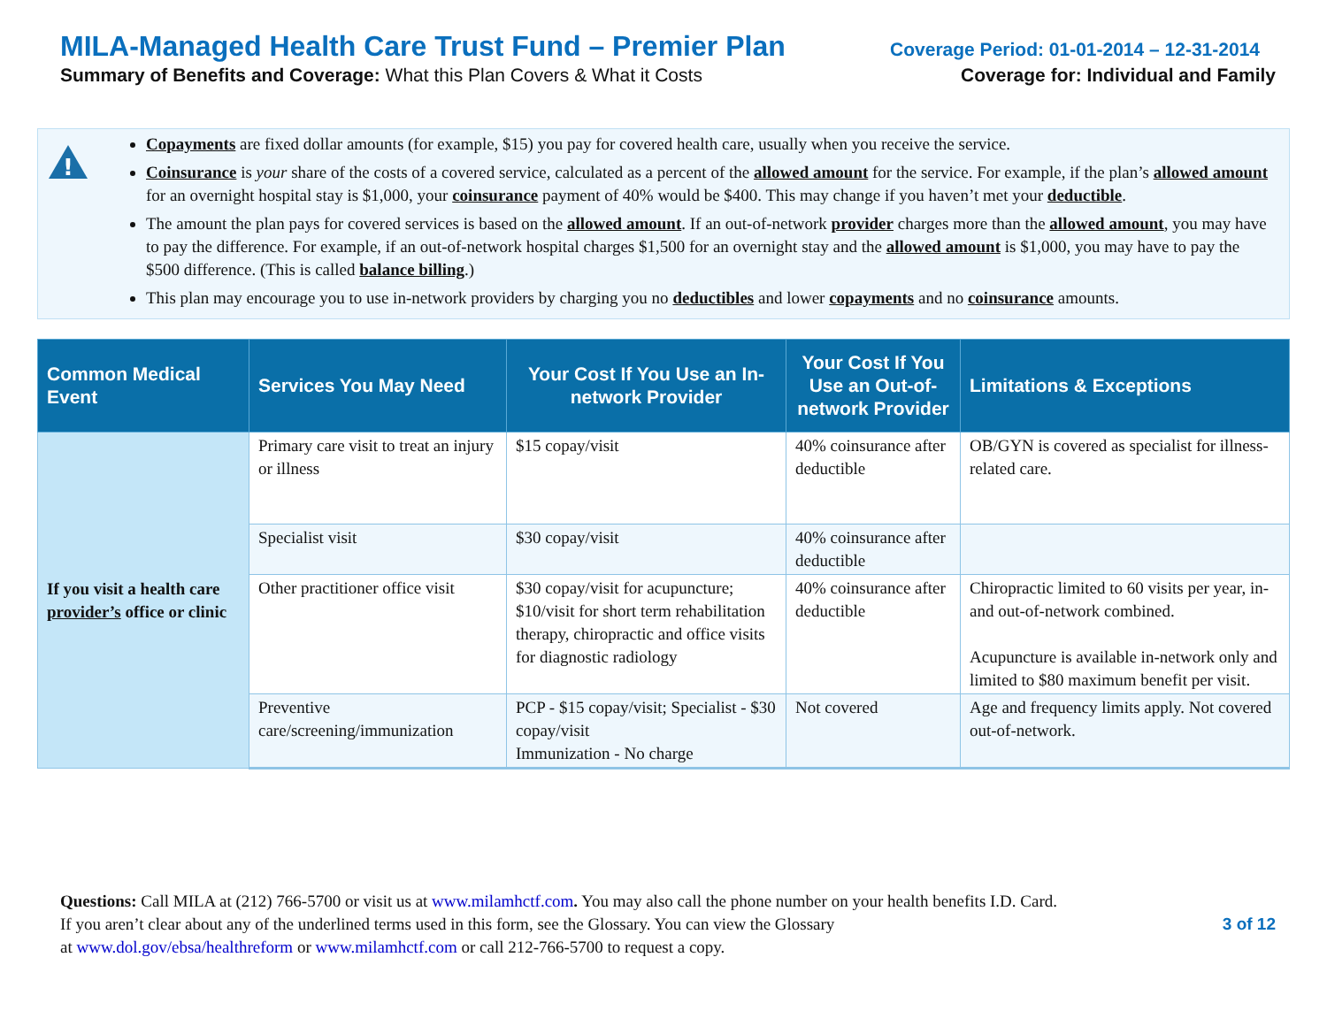MILA-Managed Health Care Trust Fund – Premier Plan Coverage Period: 01-01-2014 – 12-31-2014
Summary of Benefits and Coverage: What this Plan Covers & What it Costs Coverage for: Individual and Family
!
Copayments are fixed dollar amounts (for example, $15) you pay for covered health care, usually when you receive the service.
Coinsurance is your share of the costs of a covered service, calculated as a percent of the allowed amount for the service. For example, if the plan’s allowed amount for an overnight hospital stay is $1,000, your coinsurance payment of 40% would be $400. This may change if you haven’t met your deductible.
The amount the plan pays for covered services is based on the allowed amount. If an out-of-network provider charges more than the allowed amount, you may have to pay the difference. For example, if an out-of-network hospital charges $1,500 for an overnight stay and the allowed amount is $1,000, you may have to pay the $500 difference. (This is called balance billing.)
This plan may encourage you to use in-network providers by charging you no deductibles and lower copayments and no coinsurance amounts.
| Common Medical Event | Services You May Need | Your Cost If You Use an In-network Provider | Your Cost If You Use an Out-of-network Provider | Limitations & Exceptions |
| --- | --- | --- | --- | --- |
| If you visit a health care provider’s office or clinic | Primary care visit to treat an injury or illness | $15 copay/visit | 40% coinsurance after deductible | OB/GYN is covered as specialist for illness-related care. |
| | Specialist visit | $30 copay/visit | 40% coinsurance after deductible | |
| | Other practitioner office visit | $30 copay/visit for acupuncture; $10/visit for short term rehabilitation therapy, chiropractic and office visits for diagnostic radiology | 40% coinsurance after deductible | Chiropractic limited to 60 visits per year, in- and out-of-network combined. Acupuncture is available in-network only and limited to $80 maximum benefit per visit. |
| | Preventive care/screening/immunization | PCP - $15 copay/visit; Specialist - $30 copay/visit Immunization - No charge | Not covered | Age and frequency limits apply. Not covered out-of-network. |
Questions: Call MILA at (212) 766-5700 or visit us at www.milamhctf.com. You may also call the phone number on your health benefits I.D. Card.
3 of 12 If you aren’t clear about any of the underlined terms used in this form, see the Glossary. You can view the Glossary
at www.dol.gov/ebsa/healthreform or www.milamhctf.com or call 212-766-5700 to request a copy.